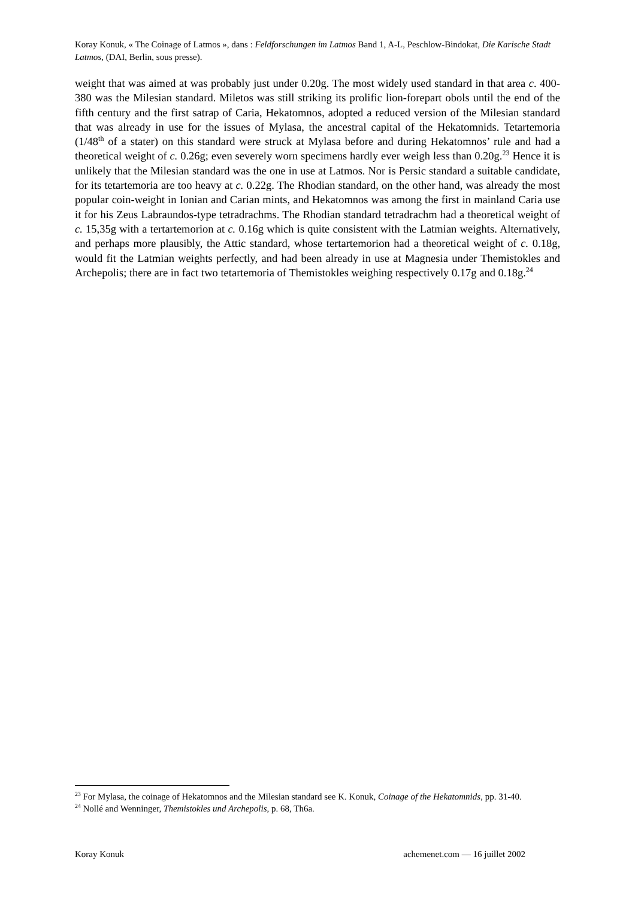Koray Konuk, « The Coinage of Latmos », dans : Feldforschungen im Latmos Band 1, A-L, Peschlow-Bindokat, Die Karische Stadt Latmos, (DAI, Berlin, sous presse).
weight that was aimed at was probably just under 0.20g. The most widely used standard in that area c. 400-380 was the Milesian standard. Miletos was still striking its prolific lion-forepart obols until the end of the fifth century and the first satrap of Caria, Hekatomnos, adopted a reduced version of the Milesian standard that was already in use for the issues of Mylasa, the ancestral capital of the Hekatomnids. Tetartemoria (1/48<sup>th</sup> of a stater) on this standard were struck at Mylasa before and during Hekatomnos’ rule and had a theoretical weight of c. 0.26g; even severely worn specimens hardly ever weigh less than 0.20g.<sup>23</sup> Hence it is unlikely that the Milesian standard was the one in use at Latmos. Nor is Persic standard a suitable candidate, for its tetartemoria are too heavy at c. 0.22g. The Rhodian standard, on the other hand, was already the most popular coin-weight in Ionian and Carian mints, and Hekatomnos was among the first in mainland Caria use it for his Zeus Labraundos-type tetradrachms. The Rhodian standard tetradrachm had a theoretical weight of c. 15,35g with a tertartemorion at c. 0.16g which is quite consistent with the Latmian weights. Alternatively, and perhaps more plausibly, the Attic standard, whose tertartemorion had a theoretical weight of c. 0.18g, would fit the Latmian weights perfectly, and had been already in use at Magnesia under Themistokles and Archepolis; there are in fact two tetartemoria of Themistokles weighing respectively 0.17g and 0.18g.<sup>24</sup>
<sup>23</sup> For Mylasa, the coinage of Hekatomnos and the Milesian standard see K. Konuk, Coinage of the Hekatomnids, pp. 31-40.
<sup>24</sup> Nollé and Wenninger, Themistokles und Archepolis, p. 68, Th6a.
Koray Konuk achemenet.com — 16 juillet 2002